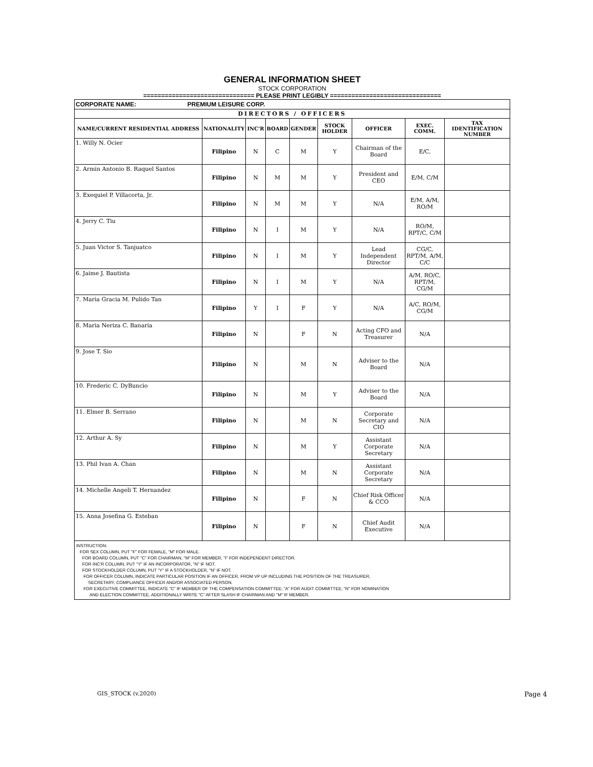GENERAL INFORMATION SHEET
STOCK CORPORATION
=============================== PLEASE PRINT LEGIBLY ===============================
| CORPORATE NAME: PREMIUM LEISURE CORP. | | | | | | | | |
| DIRECTORS / OFFICERS | | | | | | | | |
| NAME/CURRENT RESIDENTIAL ADDRESS | NATIONALITY | INC'R | BOARD | GENDER | STOCK HOLDER | OFFICER | EXEC. COMM. | TAX IDENTIFICATION NUMBER |
| 1. Willy N. Ocier | Filipino | N | C | M | Y | Chairman of the Board | E/C, | |
| 2. Armin Antonio B. Raquel Santos | Filipino | N | M | M | Y | President and CEO | E/M, C/M | |
| 3. Exequiel P. Villacorta, Jr. | Filipino | N | M | M | Y | N/A | E/M, A/M, RO/M | |
| 4. Jerry C. Tiu | Filipino | N | I | M | Y | N/A | RO/M, RPT/C, C/M | |
| 5. Juan Victor S. Tanjuatco | Filipino | N | I | M | Y | Lead Independent Director | CG/C, RPT/M, A/M, C/C | |
| 6. Jaime J. Bautista | Filipino | N | I | M | Y | N/A | A/M, RO/C, RPT/M, CG/M | |
| 7. Maria Gracia M. Pulido Tan | Filipino | Y | I | F | Y | N/A | A/C, RO/M, CG/M | |
| 8. Maria Neriza C. Banaria | Filipino | N | | F | N | Acting CFO and Treasurer | N/A | |
| 9. Jose T. Sio | Filipino | N | | M | N | Adviser to the Board | N/A | |
| 10. Frederic C. DyBuncio | Filipino | N | | M | Y | Adviser to the Board | N/A | |
| 11. Elmer B. Serrano | Filipino | N | | M | N | Corporate Secretary and CIO | N/A | |
| 12. Arthur A. Sy | Filipino | N | | M | Y | Assistant Corporate Secretary | N/A | |
| 13. Phil Ivan A. Chan | Filipino | N | | M | N | Assistant Corporate Secretary | N/A | |
| 14. Michelle Angeli T. Hernandez | Filipino | N | | F | N | Chief Risk Officer & CCO | N/A | |
| 15. Anna Josefina G. Esteban | Filipino | N | | F | N | Chief Audit Executive | N/A | |
INSTRUCTION:
FOR SEX COLUMN, PUT "F" FOR FEMALE, "M" FOR MALE.
FOR BOARD COLUMN, PUT "C" FOR CHAIRMAN, "M" FOR MEMBER, "I" FOR INDEPENDENT DIRECTOR.
FOR INC'R COLUMN, PUT "Y" IF AN INCORPORATOR, "N" IF NOT.
FOR STOCKHOLDER COLUMN, PUT "Y" IF A STOCKHOLDER, "N" IF NOT.
FOR OFFICER COLUMN, INDICATE PARTICULAR POSITION IF AN OFFICER, FROM VP UP INCLUDING THE POSITION OF THE TREASURER,
SECRETARY, COMPLIANCE OFFICER AND/OR ASSOCIATED PERSON.
FOR EXECUTIVE COMMITTEE, INDICATE "C" IF MEMBER OF THE COMPENSATION COMMITTEE; "A" FOR AUDIT COMMITTEE; "N" FOR NOMINATION
AND ELECTION COMMITTEE. ADDITIONALLY WRITE "C" AFTER SLASH IF CHAIRMAN AND "M" IF MEMBER.
GIS_STOCK (v.2020) Page 4